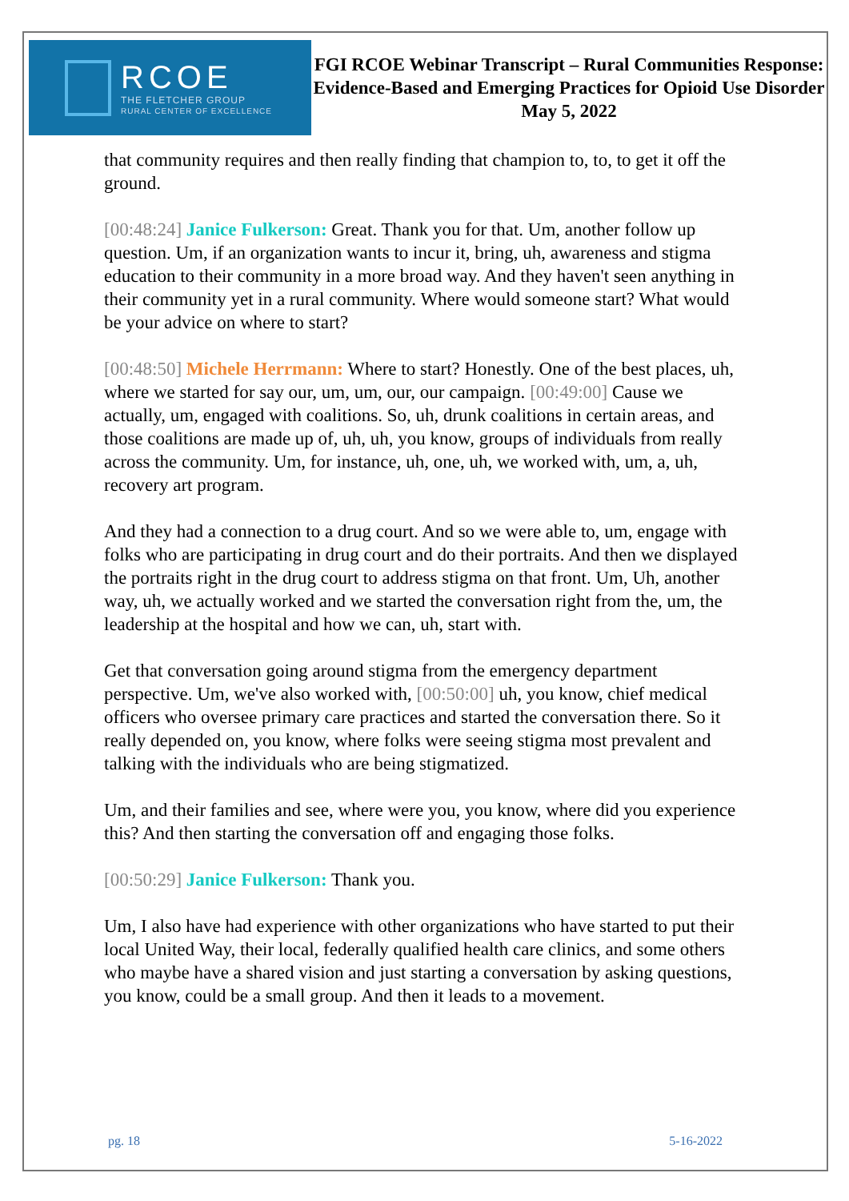RCOE
THE FLETCHER GROUP
RURAL CENTER OF EXCELLENCE
FGI RCOE Webinar Transcript – Rural Communities Response: Evidence-Based and Emerging Practices for Opioid Use Disorder
May 5, 2022
that community requires and then really finding that champion to, to, to get it off the ground.
[00:48:24] Janice Fulkerson: Great. Thank you for that. Um, another follow up question. Um, if an organization wants to incur it, bring, uh, awareness and stigma education to their community in a more broad way. And they haven't seen anything in their community yet in a rural community. Where would someone start? What would be your advice on where to start?
[00:48:50] Michele Herrmann: Where to start? Honestly. One of the best places, uh, where we started for say our, um, um, our, our campaign. [00:49:00] Cause we actually, um, engaged with coalitions. So, uh, drunk coalitions in certain areas, and those coalitions are made up of, uh, uh, you know, groups of individuals from really across the community. Um, for instance, uh, one, uh, we worked with, um, a, uh, recovery art program.
And they had a connection to a drug court. And so we were able to, um, engage with folks who are participating in drug court and do their portraits. And then we displayed the portraits right in the drug court to address stigma on that front. Um, Uh, another way, uh, we actually worked and we started the conversation right from the, um, the leadership at the hospital and how we can, uh, start with.
Get that conversation going around stigma from the emergency department perspective. Um, we've also worked with, [00:50:00] uh, you know, chief medical officers who oversee primary care practices and started the conversation there. So it really depended on, you know, where folks were seeing stigma most prevalent and talking with the individuals who are being stigmatized.
Um, and their families and see, where were you, you know, where did you experience this? And then starting the conversation off and engaging those folks.
[00:50:29] Janice Fulkerson: Thank you.
Um, I also have had experience with other organizations who have started to put their local United Way, their local, federally qualified health care clinics, and some others who maybe have a shared vision and just starting a conversation by asking questions, you know, could be a small group. And then it leads to a movement.
pg. 18 5-16-2022